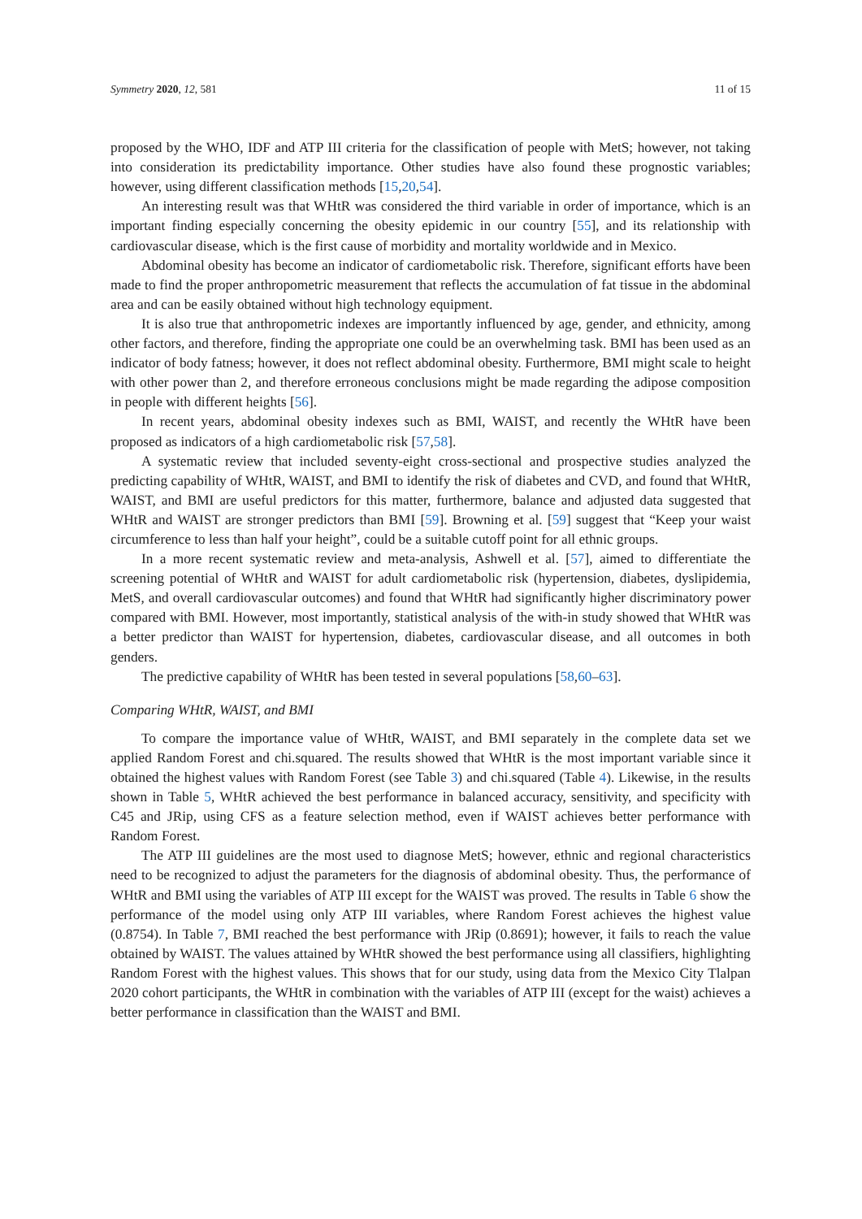Symmetry 2020, 12, 581 11 of 15
proposed by the WHO, IDF and ATP III criteria for the classification of people with MetS; however, not taking into consideration its predictability importance. Other studies have also found these prognostic variables; however, using different classification methods [15,20,54].
An interesting result was that WHtR was considered the third variable in order of importance, which is an important finding especially concerning the obesity epidemic in our country [55], and its relationship with cardiovascular disease, which is the first cause of morbidity and mortality worldwide and in Mexico.
Abdominal obesity has become an indicator of cardiometabolic risk. Therefore, significant efforts have been made to find the proper anthropometric measurement that reflects the accumulation of fat tissue in the abdominal area and can be easily obtained without high technology equipment.
It is also true that anthropometric indexes are importantly influenced by age, gender, and ethnicity, among other factors, and therefore, finding the appropriate one could be an overwhelming task. BMI has been used as an indicator of body fatness; however, it does not reflect abdominal obesity. Furthermore, BMI might scale to height with other power than 2, and therefore erroneous conclusions might be made regarding the adipose composition in people with different heights [56].
In recent years, abdominal obesity indexes such as BMI, WAIST, and recently the WHtR have been proposed as indicators of a high cardiometabolic risk [57,58].
A systematic review that included seventy-eight cross-sectional and prospective studies analyzed the predicting capability of WHtR, WAIST, and BMI to identify the risk of diabetes and CVD, and found that WHtR, WAIST, and BMI are useful predictors for this matter, furthermore, balance and adjusted data suggested that WHtR and WAIST are stronger predictors than BMI [59]. Browning et al. [59] suggest that “Keep your waist circumference to less than half your height”, could be a suitable cutoff point for all ethnic groups.
In a more recent systematic review and meta-analysis, Ashwell et al. [57], aimed to differentiate the screening potential of WHtR and WAIST for adult cardiometabolic risk (hypertension, diabetes, dyslipidemia, MetS, and overall cardiovascular outcomes) and found that WHtR had significantly higher discriminatory power compared with BMI. However, most importantly, statistical analysis of the with-in study showed that WHtR was a better predictor than WAIST for hypertension, diabetes, cardiovascular disease, and all outcomes in both genders.
The predictive capability of WHtR has been tested in several populations [58,60–63].
Comparing WHtR, WAIST, and BMI
To compare the importance value of WHtR, WAIST, and BMI separately in the complete data set we applied Random Forest and chi.squared. The results showed that WHtR is the most important variable since it obtained the highest values with Random Forest (see Table 3) and chi.squared (Table 4). Likewise, in the results shown in Table 5, WHtR achieved the best performance in balanced accuracy, sensitivity, and specificity with C45 and JRip, using CFS as a feature selection method, even if WAIST achieves better performance with Random Forest.
The ATP III guidelines are the most used to diagnose MetS; however, ethnic and regional characteristics need to be recognized to adjust the parameters for the diagnosis of abdominal obesity. Thus, the performance of WHtR and BMI using the variables of ATP III except for the WAIST was proved. The results in Table 6 show the performance of the model using only ATP III variables, where Random Forest achieves the highest value (0.8754). In Table 7, BMI reached the best performance with JRip (0.8691); however, it fails to reach the value obtained by WAIST. The values attained by WHtR showed the best performance using all classifiers, highlighting Random Forest with the highest values. This shows that for our study, using data from the Mexico City Tlalpan 2020 cohort participants, the WHtR in combination with the variables of ATP III (except for the waist) achieves a better performance in classification than the WAIST and BMI.